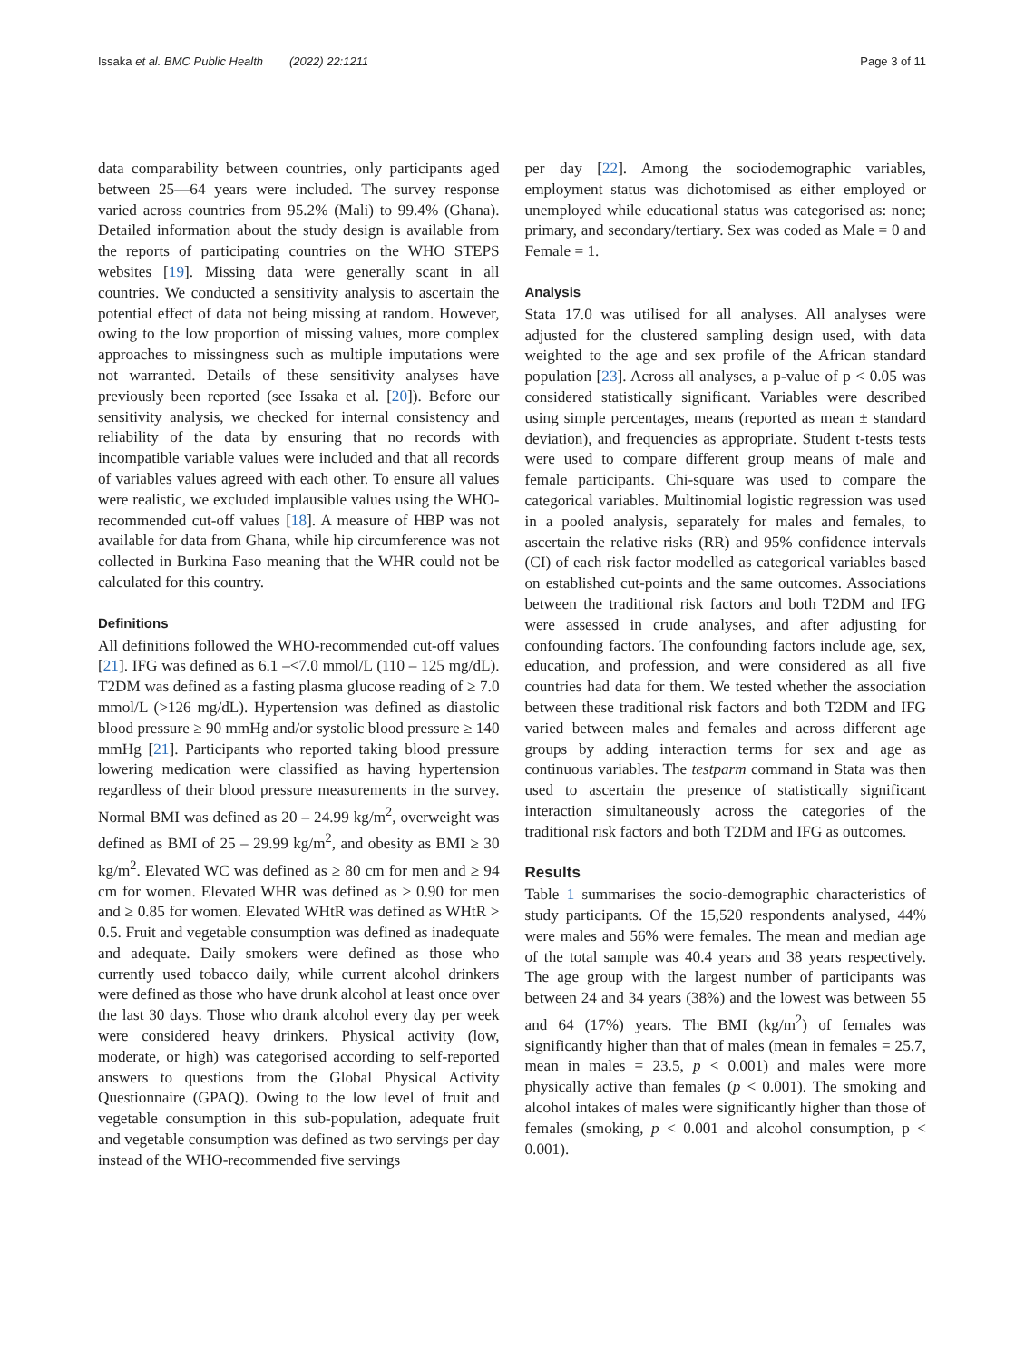Issaka et al. BMC Public Health (2022) 22:1211 Page 3 of 11
data comparability between countries, only participants aged between 25—64 years were included. The survey response varied across countries from 95.2% (Mali) to 99.4% (Ghana). Detailed information about the study design is available from the reports of participating countries on the WHO STEPS websites [19]. Missing data were generally scant in all countries. We conducted a sensitivity analysis to ascertain the potential effect of data not being missing at random. However, owing to the low proportion of missing values, more complex approaches to missingness such as multiple imputations were not warranted. Details of these sensitivity analyses have previously been reported (see Issaka et al. [20]). Before our sensitivity analysis, we checked for internal consistency and reliability of the data by ensuring that no records with incompatible variable values were included and that all records of variables values agreed with each other. To ensure all values were realistic, we excluded implausible values using the WHO-recommended cut-off values [18]. A measure of HBP was not available for data from Ghana, while hip circumference was not collected in Burkina Faso meaning that the WHR could not be calculated for this country.
Definitions
All definitions followed the WHO-recommended cut-off values [21]. IFG was defined as 6.1 –<7.0 mmol/L (110 – 125 mg/dL). T2DM was defined as a fasting plasma glucose reading of ≥ 7.0 mmol/L (>126 mg/dL). Hypertension was defined as diastolic blood pressure ≥ 90 mmHg and/or systolic blood pressure ≥ 140 mmHg [21]. Participants who reported taking blood pressure lowering medication were classified as having hypertension regardless of their blood pressure measurements in the survey. Normal BMI was defined as 20 – 24.99 kg/m<sup>2</sup>, overweight was defined as BMI of 25 – 29.99 kg/m<sup>2</sup>, and obesity as BMI ≥ 30 kg/m<sup>2</sup>. Elevated WC was defined as ≥ 80 cm for men and ≥ 94 cm for women. Elevated WHR was defined as ≥ 0.90 for men and ≥ 0.85 for women. Elevated WHtR was defined as WHtR > 0.5. Fruit and vegetable consumption was defined as inadequate and adequate. Daily smokers were defined as those who currently used tobacco daily, while current alcohol drinkers were defined as those who have drunk alcohol at least once over the last 30 days. Those who drank alcohol every day per week were considered heavy drinkers. Physical activity (low, moderate, or high) was categorised according to self-reported answers to questions from the Global Physical Activity Questionnaire (GPAQ). Owing to the low level of fruit and vegetable consumption in this sub-population, adequate fruit and vegetable consumption was defined as two servings per day instead of the WHO-recommended five servings
per day [22]. Among the sociodemographic variables, employment status was dichotomised as either employed or unemployed while educational status was categorised as: none; primary, and secondary/tertiary. Sex was coded as Male = 0 and Female = 1.
Analysis
Stata 17.0 was utilised for all analyses. All analyses were adjusted for the clustered sampling design used, with data weighted to the age and sex profile of the African standard population [23]. Across all analyses, a p-value of p < 0.05 was considered statistically significant. Variables were described using simple percentages, means (reported as mean ± standard deviation), and frequencies as appropriate. Student t-tests tests were used to compare different group means of male and female participants. Chi-square was used to compare the categorical variables. Multinomial logistic regression was used in a pooled analysis, separately for males and females, to ascertain the relative risks (RR) and 95% confidence intervals (CI) of each risk factor modelled as categorical variables based on established cut-points and the same outcomes. Associations between the traditional risk factors and both T2DM and IFG were assessed in crude analyses, and after adjusting for confounding factors. The confounding factors include age, sex, education, and profession, and were considered as all five countries had data for them. We tested whether the association between these traditional risk factors and both T2DM and IFG varied between males and females and across different age groups by adding interaction terms for sex and age as continuous variables. The testparm command in Stata was then used to ascertain the presence of statistically significant interaction simultaneously across the categories of the traditional risk factors and both T2DM and IFG as outcomes.
Results
Table 1 summarises the socio-demographic characteristics of study participants. Of the 15,520 respondents analysed, 44% were males and 56% were females. The mean and median age of the total sample was 40.4 years and 38 years respectively. The age group with the largest number of participants was between 24 and 34 years (38%) and the lowest was between 55 and 64 (17%) years. The BMI (kg/m<sup>2</sup>) of females was significantly higher than that of males (mean in females = 25.7, mean in males = 23.5, p < 0.001) and males were more physically active than females (p < 0.001). The smoking and alcohol intakes of males were significantly higher than those of females (smoking, p < 0.001 and alcohol consumption, p < 0.001).